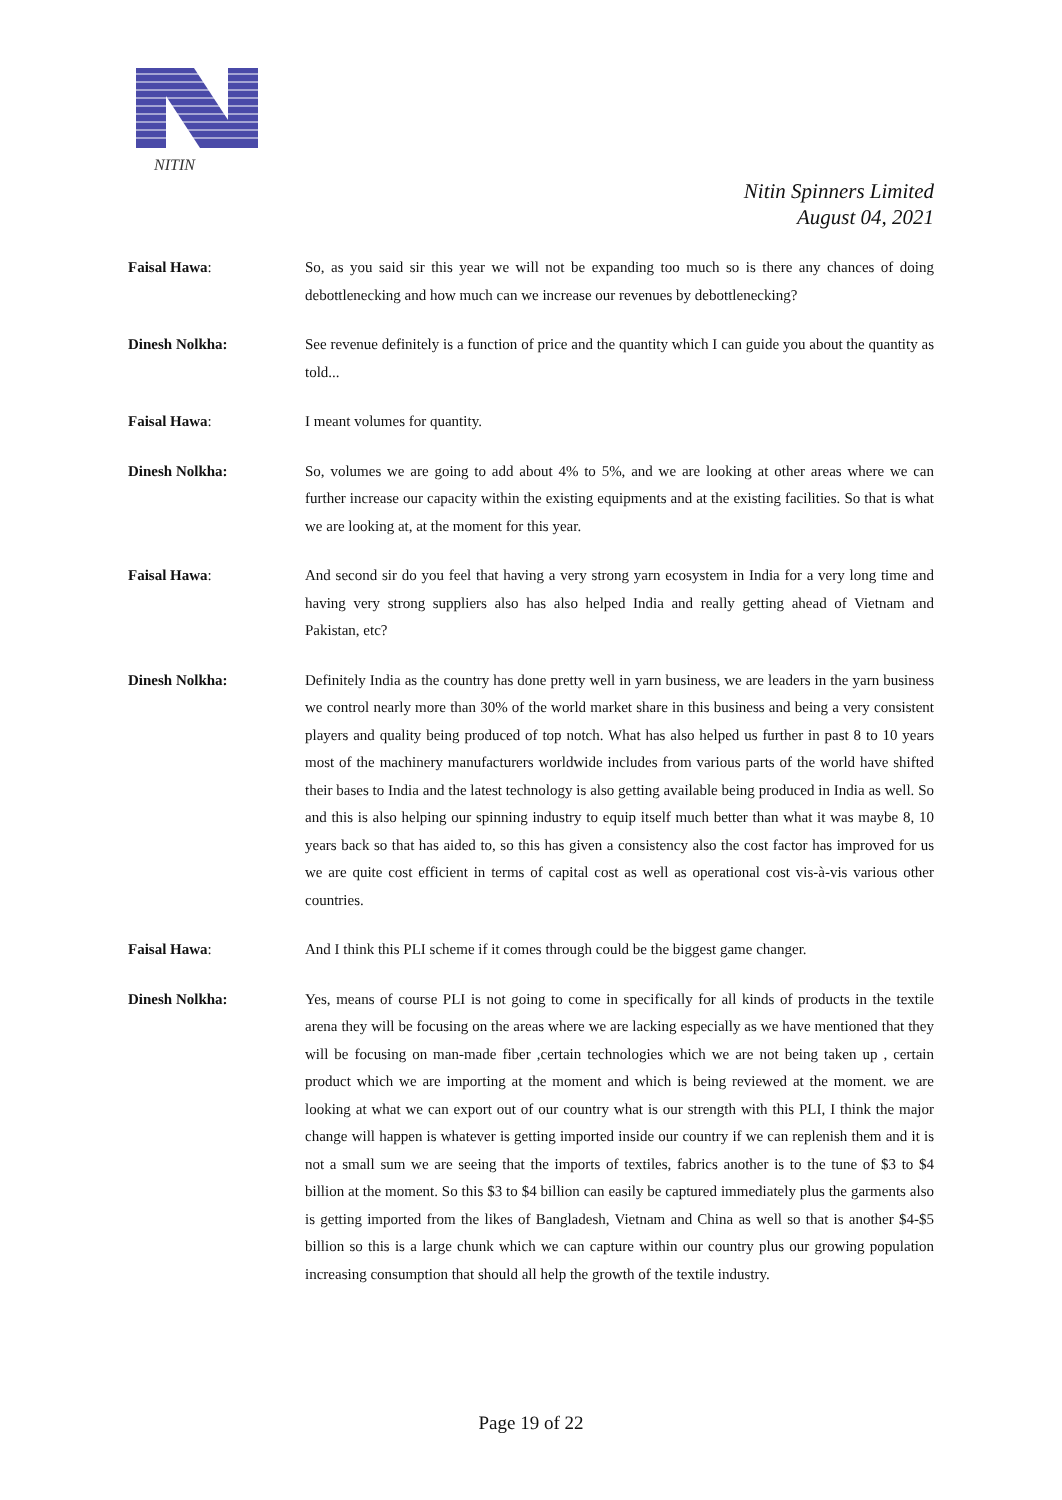NITIN
Nitin Spinners Limited
August 04, 2021
Faisal Hawa: So, as you said sir this year we will not be expanding too much so is there any chances of doing debottlenecking and how much can we increase our revenues by debottlenecking?
Dinesh Nolkha: See revenue definitely is a function of price and the quantity which I can guide you about the quantity as told...
Faisal Hawa: I meant volumes for quantity.
Dinesh Nolkha: So, volumes we are going to add about 4% to 5%, and we are looking at other areas where we can further increase our capacity within the existing equipments and at the existing facilities. So that is what we are looking at, at the moment for this year.
Faisal Hawa: And second sir do you feel that having a very strong yarn ecosystem in India for a very long time and having very strong suppliers also has also helped India and really getting ahead of Vietnam and Pakistan, etc?
Dinesh Nolkha: Definitely India as the country has done pretty well in yarn business, we are leaders in the yarn business we control nearly more than 30% of the world market share in this business and being a very consistent players and quality being produced of top notch. What has also helped us further in past 8 to 10 years most of the machinery manufacturers worldwide includes from various parts of the world have shifted their bases to India and the latest technology is also getting available being produced in India as well. So and this is also helping our spinning industry to equip itself much better than what it was maybe 8, 10 years back so that has aided to, so this has given a consistency also the cost factor has improved for us we are quite cost efficient in terms of capital cost as well as operational cost vis-à-vis various other countries.
Faisal Hawa: And I think this PLI scheme if it comes through could be the biggest game changer.
Dinesh Nolkha: Yes, means of course PLI is not going to come in specifically for all kinds of products in the textile arena they will be focusing on the areas where we are lacking especially as we have mentioned that they will be focusing on man-made fiber ,certain technologies which we are not being taken up , certain product which we are importing at the moment and which is being reviewed at the moment. we are looking at what we can export out of our country what is our strength with this PLI, I think the major change will happen is whatever is getting imported inside our country if we can replenish them and it is not a small sum we are seeing that the imports of textiles, fabrics another is to the tune of $3 to $4 billion at the moment. So this $3 to $4 billion can easily be captured immediately plus the garments also is getting imported from the likes of Bangladesh, Vietnam and China as well so that is another $4-$5 billion so this is a large chunk which we can capture within our country plus our growing population increasing consumption that should all help the growth of the textile industry.
Page 19 of 22